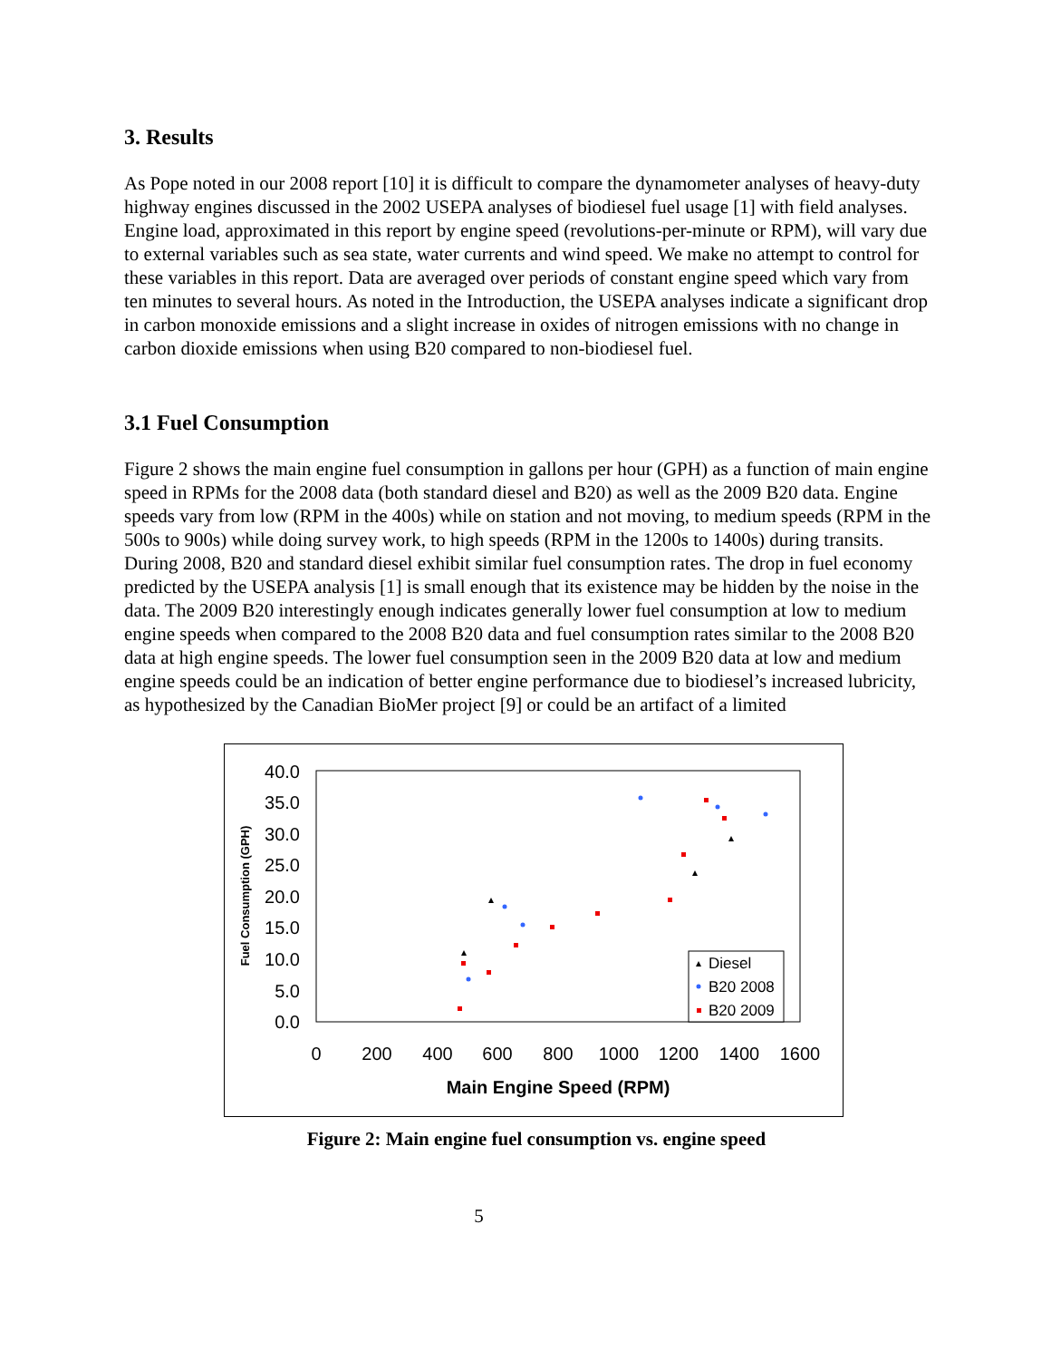3. Results
As Pope noted in our 2008 report [10] it is difficult to compare the dynamometer analyses of heavy-duty highway engines discussed in the 2002 USEPA analyses of biodiesel fuel usage [1] with field analyses. Engine load, approximated in this report by engine speed (revolutions-per-minute or RPM), will vary due to external variables such as sea state, water currents and wind speed. We make no attempt to control for these variables in this report. Data are averaged over periods of constant engine speed which vary from ten minutes to several hours. As noted in the Introduction, the USEPA analyses indicate a significant drop in carbon monoxide emissions and a slight increase in oxides of nitrogen emissions with no change in carbon dioxide emissions when using B20 compared to non-biodiesel fuel.
3.1 Fuel Consumption
Figure 2 shows the main engine fuel consumption in gallons per hour (GPH) as a function of main engine speed in RPMs for the 2008 data (both standard diesel and B20) as well as the 2009 B20 data. Engine speeds vary from low (RPM in the 400s) while on station and not moving, to medium speeds (RPM in the 500s to 900s) while doing survey work, to high speeds (RPM in the 1200s to 1400s) during transits. During 2008, B20 and standard diesel exhibit similar fuel consumption rates. The drop in fuel economy predicted by the USEPA analysis [1] is small enough that its existence may be hidden by the noise in the data. The 2009 B20 interestingly enough indicates generally lower fuel consumption at low to medium engine speeds when compared to the 2008 B20 data and fuel consumption rates similar to the 2008 B20 data at high engine speeds. The lower fuel consumption seen in the 2009 B20 data at low and medium engine speeds could be an indication of better engine performance due to biodiesel’s increased lubricity, as hypothesized by the Canadian BioMer project [9] or could be an artifact of a limited
40.0
35.0
30.0
25.0
20.0
15.0
10.0
5.0
0.0
0
200
400
600
800
1000
1200
1400
1600
Main Engine Speed (RPM)
Fuel Consumption (GPH)
Diesel
B20 2008
B20 2009
Figure 2: Main engine fuel consumption vs. engine speed
5